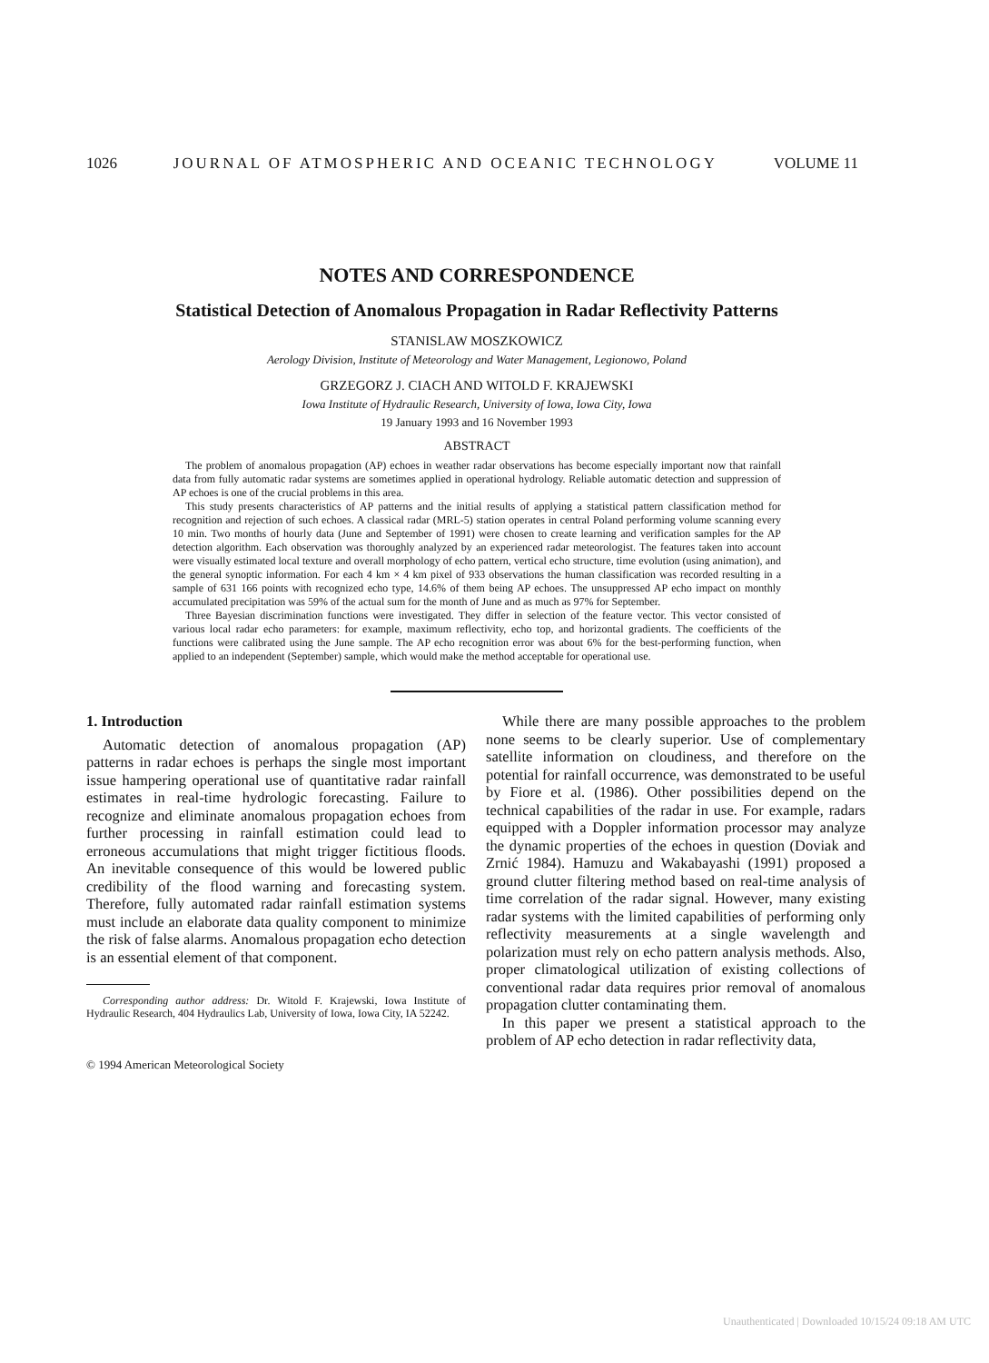1026 JOURNAL OF ATMOSPHERIC AND OCEANIC TECHNOLOGY VOLUME 11
NOTES AND CORRESPONDENCE
Statistical Detection of Anomalous Propagation in Radar Reflectivity Patterns
STANISLAW MOSZKOWICZ
Aerology Division, Institute of Meteorology and Water Management, Legionowo, Poland
GRZEGORZ J. CIACH AND WITOLD F. KRAJEWSKI
Iowa Institute of Hydraulic Research, University of Iowa, Iowa City, Iowa
19 January 1993 and 16 November 1993
ABSTRACT
The problem of anomalous propagation (AP) echoes in weather radar observations has become especially important now that rainfall data from fully automatic radar systems are sometimes applied in operational hydrology. Reliable automatic detection and suppression of AP echoes is one of the crucial problems in this area.
This study presents characteristics of AP patterns and the initial results of applying a statistical pattern classification method for recognition and rejection of such echoes. A classical radar (MRL-5) station operates in central Poland performing volume scanning every 10 min. Two months of hourly data (June and September of 1991) were chosen to create learning and verification samples for the AP detection algorithm. Each observation was thoroughly analyzed by an experienced radar meteorologist. The features taken into account were visually estimated local texture and overall morphology of echo pattern, vertical echo structure, time evolution (using animation), and the general synoptic information. For each 4 km × 4 km pixel of 933 observations the human classification was recorded resulting in a sample of 631 166 points with recognized echo type, 14.6% of them being AP echoes. The unsuppressed AP echo impact on monthly accumulated precipitation was 59% of the actual sum for the month of June and as much as 97% for September.
Three Bayesian discrimination functions were investigated. They differ in selection of the feature vector. This vector consisted of various local radar echo parameters: for example, maximum reflectivity, echo top, and horizontal gradients. The coefficients of the functions were calibrated using the June sample. The AP echo recognition error was about 6% for the best-performing function, when applied to an independent (September) sample, which would make the method acceptable for operational use.
1. Introduction
Automatic detection of anomalous propagation (AP) patterns in radar echoes is perhaps the single most important issue hampering operational use of quantitative radar rainfall estimates in real-time hydrologic forecasting. Failure to recognize and eliminate anomalous propagation echoes from further processing in rainfall estimation could lead to erroneous accumulations that might trigger fictitious floods. An inevitable consequence of this would be lowered public credibility of the flood warning and forecasting system. Therefore, fully automated radar rainfall estimation systems must include an elaborate data quality component to minimize the risk of false alarms. Anomalous propagation echo detection is an essential element of that component.
Corresponding author address: Dr. Witold F. Krajewski, Iowa Institute of Hydraulic Research, 404 Hydraulics Lab, University of Iowa, Iowa City, IA 52242.
© 1994 American Meteorological Society
While there are many possible approaches to the problem none seems to be clearly superior. Use of complementary satellite information on cloudiness, and therefore on the potential for rainfall occurrence, was demonstrated to be useful by Fiore et al. (1986). Other possibilities depend on the technical capabilities of the radar in use. For example, radars equipped with a Doppler information processor may analyze the dynamic properties of the echoes in question (Doviak and Zrnić 1984). Hamuzu and Wakabayashi (1991) proposed a ground clutter filtering method based on real-time analysis of time correlation of the radar signal. However, many existing radar systems with the limited capabilities of performing only reflectivity measurements at a single wavelength and polarization must rely on echo pattern analysis methods. Also, proper climatological utilization of existing collections of conventional radar data requires prior removal of anomalous propagation clutter contaminating them.
In this paper we present a statistical approach to the problem of AP echo detection in radar reflectivity data,
Unauthenticated | Downloaded 10/15/24 09:18 AM UTC